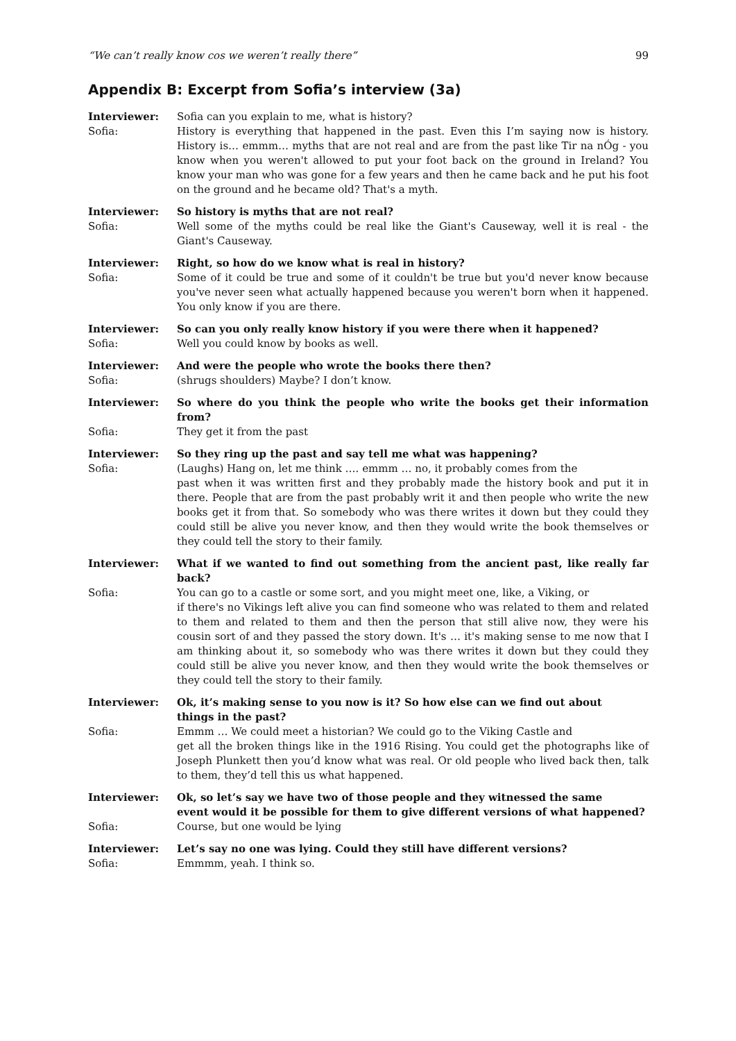“We can’t really know cos we weren’t really there” 99
Appendix B: Excerpt from Sofia’s interview (3a)
Interviewer: Sofia can you explain to me, what is history?
Sofia: History is everything that happened in the past. Even this I’m saying now is history. History is… emmm… myths that are not real and are from the past like Tir na nÓg - you know when you weren't allowed to put your foot back on the ground in Ireland? You know your man who was gone for a few years and then he came back and he put his foot on the ground and he became old? That's a myth.
Interviewer: So history is myths that are not real?
Sofia: Well some of the myths could be real like the Giant's Causeway, well it is real - the Giant's Causeway.
Interviewer: Right, so how do we know what is real in history?
Sofia: Some of it could be true and some of it couldn't be true but you'd never know because you've never seen what actually happened because you weren't born when it happened. You only know if you are there.
Interviewer: So can you only really know history if you were there when it happened?
Sofia: Well you could know by books as well.
Interviewer: And were the people who wrote the books there then?
Sofia: (shrugs shoulders) Maybe? I don’t know.
Interviewer: So where do you think the people who write the books get their information from?
Sofia: They get it from the past
Interviewer: So they ring up the past and say tell me what was happening?
Sofia: (Laughs) Hang on, let me think …. emmm … no, it probably comes from the
past when it was written first and they probably made the history book and put it in there. People that are from the past probably writ it and then people who write the new books get it from that. So somebody who was there writes it down but they could they could still be alive you never know, and then they would write the book themselves or they could tell the story to their family.
Interviewer: What if we wanted to find out something from the ancient past, like really far back?
Sofia: You can go to a castle or some sort, and you might meet one, like, a Viking, or
if there's no Vikings left alive you can find someone who was related to them and related to them and related to them and then the person that still alive now, they were his cousin sort of and they passed the story down. It's … it's making sense to me now that I am thinking about it, so somebody who was there writes it down but they could they could still be alive you never know, and then they would write the book themselves or they could tell the story to their family.
Interviewer: Ok, it’s making sense to you now is it? So how else can we find out about
things in the past?
Sofia: Emmm … We could meet a historian? We could go to the Viking Castle and
get all the broken things like in the 1916 Rising. You could get the photographs like of Joseph Plunkett then you’d know what was real. Or old people who lived back then, talk to them, they’d tell this us what happened.
Interviewer: Ok, so let’s say we have two of those people and they witnessed the same
event would it be possible for them to give different versions of what happened?
Sofia: Course, but one would be lying
Interviewer: Let’s say no one was lying. Could they still have different versions?
Sofia: Emmmm, yeah. I think so.